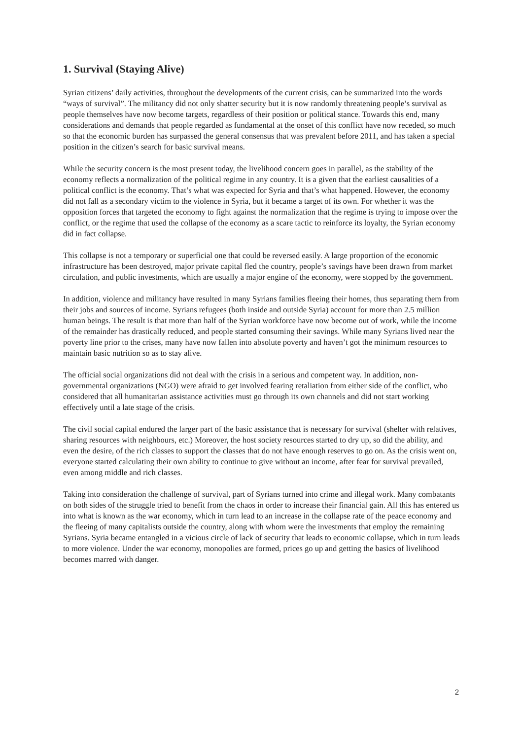1. Survival (Staying Alive)
Syrian citizens’ daily activities, throughout the developments of the current crisis, can be summarized into the words “ways of survival”. The militancy did not only shatter security but it is now randomly threatening people’s survival as people themselves have now become targets, regardless of their position or political stance. Towards this end, many considerations and demands that people regarded as fundamental at the onset of this conflict have now receded, so much so that the economic burden has surpassed the general consensus that was prevalent before 2011, and has taken a special position in the citizen’s search for basic survival means.
While the security concern is the most present today, the livelihood concern goes in parallel, as the stability of the economy reflects a normalization of the political regime in any country. It is a given that the earliest causalities of a political conflict is the economy. That’s what was expected for Syria and that’s what happened. However, the economy did not fall as a secondary victim to the violence in Syria, but it became a target of its own. For whether it was the opposition forces that targeted the economy to fight against the normalization that the regime is trying to impose over the conflict, or the regime that used the collapse of the economy as a scare tactic to reinforce its loyalty, the Syrian economy did in fact collapse.
This collapse is not a temporary or superficial one that could be reversed easily. A large proportion of the economic infrastructure has been destroyed, major private capital fled the country, people’s savings have been drawn from market circulation, and public investments, which are usually a major engine of the economy, were stopped by the government.
In addition, violence and militancy have resulted in many Syrians families fleeing their homes, thus separating them from their jobs and sources of income. Syrians refugees (both inside and outside Syria) account for more than 2.5 million human beings. The result is that more than half of the Syrian workforce have now become out of work, while the income of the remainder has drastically reduced, and people started consuming their savings. While many Syrians lived near the poverty line prior to the crises, many have now fallen into absolute poverty and haven’t got the minimum resources to maintain basic nutrition so as to stay alive.
The official social organizations did not deal with the crisis in a serious and competent way. In addition, non-governmental organizations (NGO) were afraid to get involved fearing retaliation from either side of the conflict, who considered that all humanitarian assistance activities must go through its own channels and did not start working effectively until a late stage of the crisis.
The civil social capital endured the larger part of the basic assistance that is necessary for survival (shelter with relatives, sharing resources with neighbours, etc.) Moreover, the host society resources started to dry up, so did the ability, and even the desire, of the rich classes to support the classes that do not have enough reserves to go on. As the crisis went on, everyone started calculating their own ability to continue to give without an income, after fear for survival prevailed, even among middle and rich classes.
Taking into consideration the challenge of survival, part of Syrians turned into crime and illegal work. Many combatants on both sides of the struggle tried to benefit from the chaos in order to increase their financial gain. All this has entered us into what is known as the war economy, which in turn lead to an increase in the collapse rate of the peace economy and the fleeing of many capitalists outside the country, along with whom were the investments that employ the remaining Syrians. Syria became entangled in a vicious circle of lack of security that leads to economic collapse, which in turn leads to more violence. Under the war economy, monopolies are formed, prices go up and getting the basics of livelihood becomes marred with danger.
2